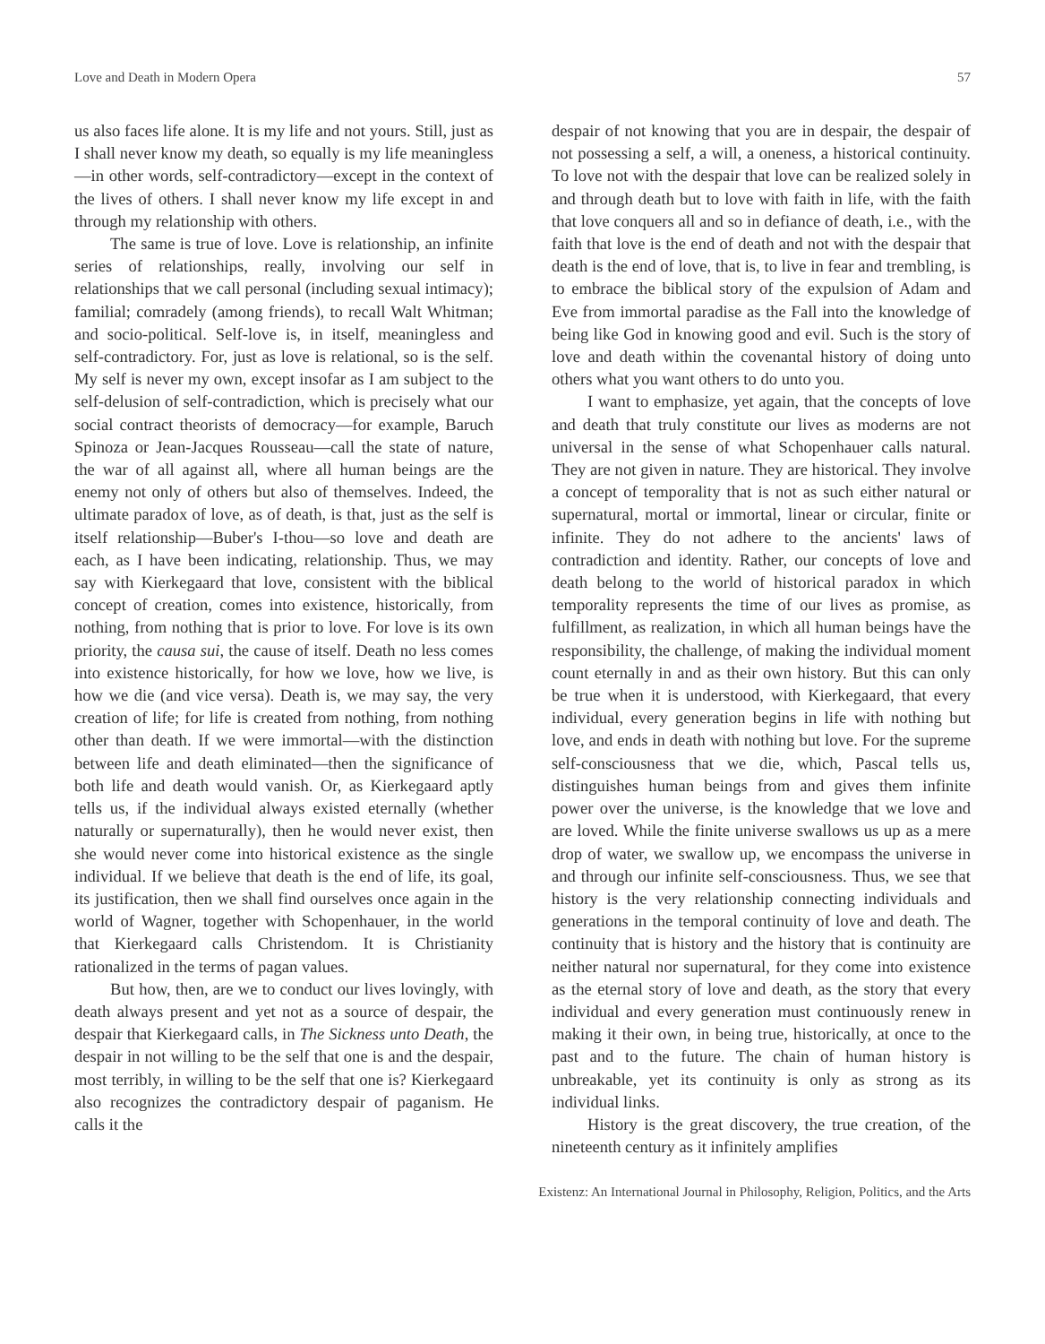Love and Death in Modern Opera 57
us also faces life alone. It is my life and not yours. Still, just as I shall never know my death, so equally is my life meaningless—in other words, self-contradictory—except in the context of the lives of others. I shall never know my life except in and through my relationship with others.
The same is true of love. Love is relationship, an infinite series of relationships, really, involving our self in relationships that we call personal (including sexual intimacy); familial; comradely (among friends), to recall Walt Whitman; and socio-political. Self-love is, in itself, meaningless and self-contradictory. For, just as love is relational, so is the self. My self is never my own, except insofar as I am subject to the self-delusion of self-contradiction, which is precisely what our social contract theorists of democracy—for example, Baruch Spinoza or Jean-Jacques Rousseau—call the state of nature, the war of all against all, where all human beings are the enemy not only of others but also of themselves. Indeed, the ultimate paradox of love, as of death, is that, just as the self is itself relationship—Buber's I-thou—so love and death are each, as I have been indicating, relationship. Thus, we may say with Kierkegaard that love, consistent with the biblical concept of creation, comes into existence, historically, from nothing, from nothing that is prior to love. For love is its own priority, the causa sui, the cause of itself. Death no less comes into existence historically, for how we love, how we live, is how we die (and vice versa). Death is, we may say, the very creation of life; for life is created from nothing, from nothing other than death. If we were immortal—with the distinction between life and death eliminated—then the significance of both life and death would vanish. Or, as Kierkegaard aptly tells us, if the individual always existed eternally (whether naturally or supernaturally), then he would never exist, then she would never come into historical existence as the single individual. If we believe that death is the end of life, its goal, its justification, then we shall find ourselves once again in the world of Wagner, together with Schopenhauer, in the world that Kierkegaard calls Christendom. It is Christianity rationalized in the terms of pagan values.
But how, then, are we to conduct our lives lovingly, with death always present and yet not as a source of despair, the despair that Kierkegaard calls, in The Sickness unto Death, the despair in not willing to be the self that one is and the despair, most terribly, in willing to be the self that one is? Kierkegaard also recognizes the contradictory despair of paganism. He calls it the
despair of not knowing that you are in despair, the despair of not possessing a self, a will, a oneness, a historical continuity. To love not with the despair that love can be realized solely in and through death but to love with faith in life, with the faith that love conquers all and so in defiance of death, i.e., with the faith that love is the end of death and not with the despair that death is the end of love, that is, to live in fear and trembling, is to embrace the biblical story of the expulsion of Adam and Eve from immortal paradise as the Fall into the knowledge of being like God in knowing good and evil. Such is the story of love and death within the covenantal history of doing unto others what you want others to do unto you.
I want to emphasize, yet again, that the concepts of love and death that truly constitute our lives as moderns are not universal in the sense of what Schopenhauer calls natural. They are not given in nature. They are historical. They involve a concept of temporality that is not as such either natural or supernatural, mortal or immortal, linear or circular, finite or infinite. They do not adhere to the ancients' laws of contradiction and identity. Rather, our concepts of love and death belong to the world of historical paradox in which temporality represents the time of our lives as promise, as fulfillment, as realization, in which all human beings have the responsibility, the challenge, of making the individual moment count eternally in and as their own history. But this can only be true when it is understood, with Kierkegaard, that every individual, every generation begins in life with nothing but love, and ends in death with nothing but love. For the supreme self-consciousness that we die, which, Pascal tells us, distinguishes human beings from and gives them infinite power over the universe, is the knowledge that we love and are loved. While the finite universe swallows us up as a mere drop of water, we swallow up, we encompass the universe in and through our infinite self-consciousness. Thus, we see that history is the very relationship connecting individuals and generations in the temporal continuity of love and death. The continuity that is history and the history that is continuity are neither natural nor supernatural, for they come into existence as the eternal story of love and death, as the story that every individual and every generation must continuously renew in making it their own, in being true, historically, at once to the past and to the future. The chain of human history is unbreakable, yet its continuity is only as strong as its individual links.
History is the great discovery, the true creation, of the nineteenth century as it infinitely amplifies
Existenz: An International Journal in Philosophy, Religion, Politics, and the Arts